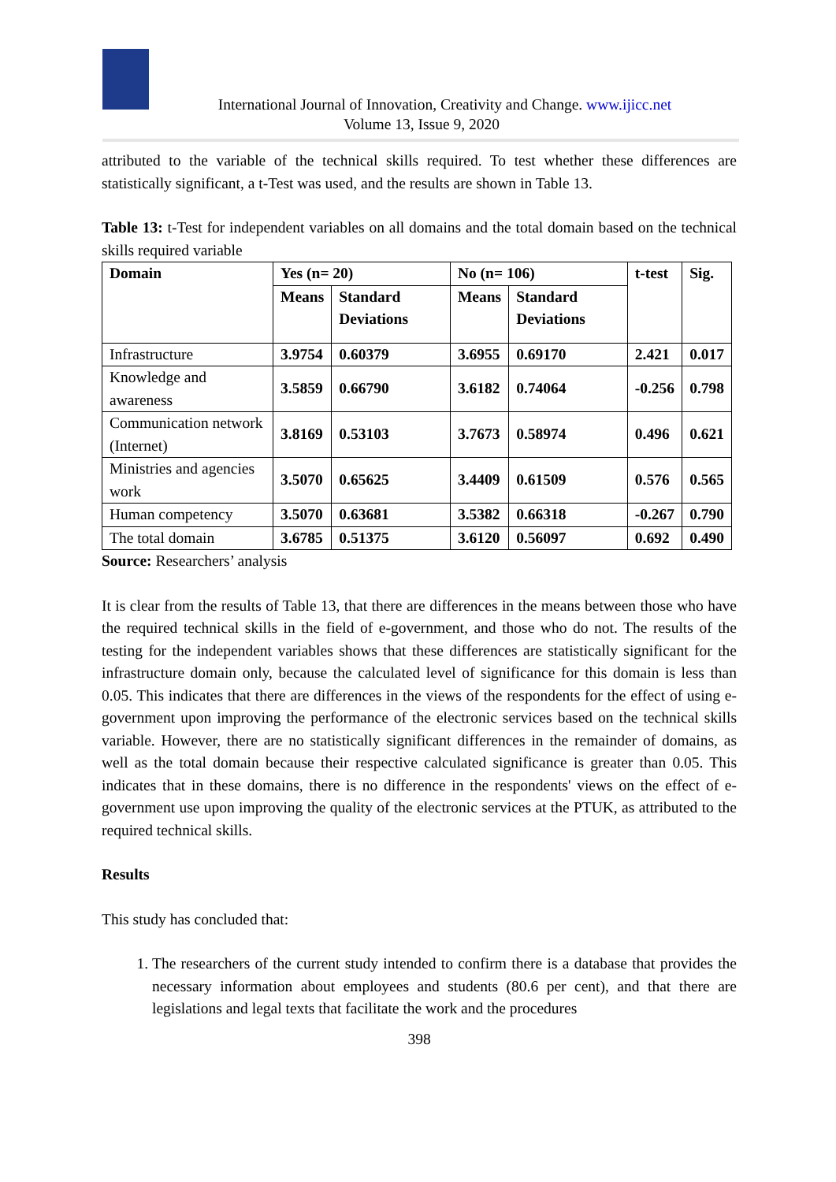International Journal of Innovation, Creativity and Change. www.ijicc.net
Volume 13, Issue 9, 2020
attributed to the variable of the technical skills required. To test whether these differences are statistically significant, a t-Test was used, and the results are shown in Table 13.
Table 13: t-Test for independent variables on all domains and the total domain based on the technical skills required variable
| Domain | Yes (n= 20) | | No (n= 106) | | t-test | Sig. |
| --- | --- | --- | --- | --- | --- | --- |
| | Means | Standard Deviations | Means | Standard Deviations | | |
| Infrastructure | 3.9754 | 0.60379 | 3.6955 | 0.69170 | 2.421 | 0.017 |
| Knowledge and awareness | 3.5859 | 0.66790 | 3.6182 | 0.74064 | -0.256 | 0.798 |
| Communication network (Internet) | 3.8169 | 0.53103 | 3.7673 | 0.58974 | 0.496 | 0.621 |
| Ministries and agencies work | 3.5070 | 0.65625 | 3.4409 | 0.61509 | 0.576 | 0.565 |
| Human competency | 3.5070 | 0.63681 | 3.5382 | 0.66318 | -0.267 | 0.790 |
| The total domain | 3.6785 | 0.51375 | 3.6120 | 0.56097 | 0.692 | 0.490 |
Source: Researchers’ analysis
It is clear from the results of Table 13, that there are differences in the means between those who have the required technical skills in the field of e-government, and those who do not. The results of the testing for the independent variables shows that these differences are statistically significant for the infrastructure domain only, because the calculated level of significance for this domain is less than 0.05. This indicates that there are differences in the views of the respondents for the effect of using e-government upon improving the performance of the electronic services based on the technical skills variable. However, there are no statistically significant differences in the remainder of domains, as well as the total domain because their respective calculated significance is greater than 0.05. This indicates that in these domains, there is no difference in the respondents' views on the effect of e-government use upon improving the quality of the electronic services at the PTUK, as attributed to the required technical skills.
Results
This study has concluded that:
1. The researchers of the current study intended to confirm there is a database that provides the necessary information about employees and students (80.6 per cent), and that there are legislations and legal texts that facilitate the work and the procedures
398